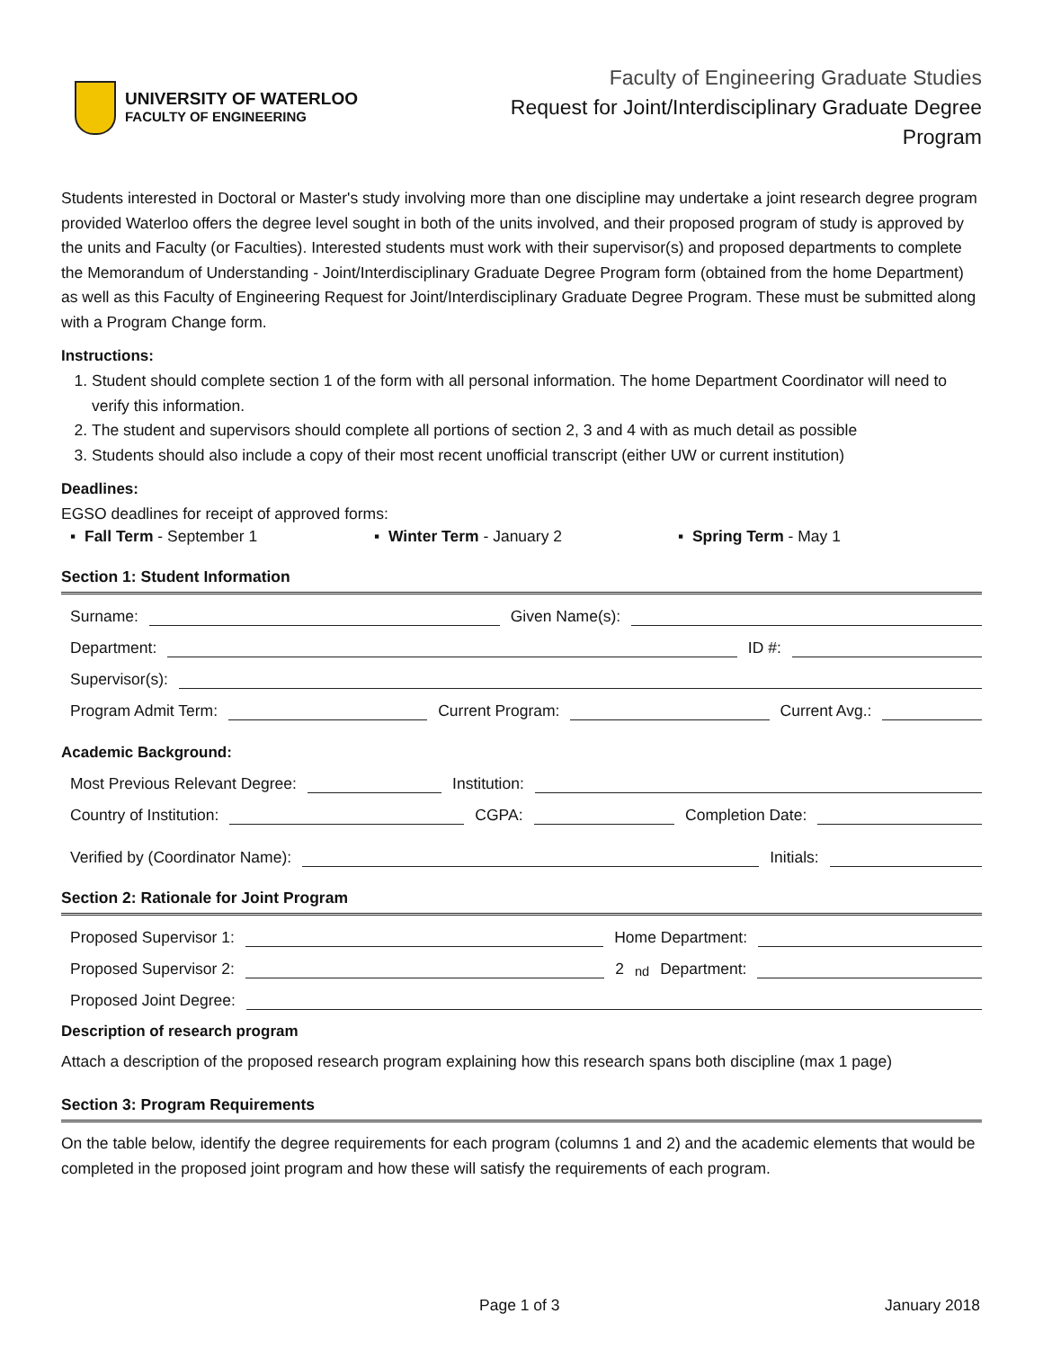UNIVERSITY OF WATERLOO
FACULTY OF ENGINEERING
Faculty of Engineering Graduate Studies
Request for Joint/Interdisciplinary Graduate Degree Program
Students interested in Doctoral or Master's study involving more than one discipline may undertake a joint research degree program provided Waterloo offers the degree level sought in both of the units involved, and their proposed program of study is approved by the units and Faculty (or Faculties). Interested students must work with their supervisor(s) and proposed departments to complete the Memorandum of Understanding - Joint/Interdisciplinary Graduate Degree Program form (obtained from the home Department) as well as this Faculty of Engineering Request for Joint/Interdisciplinary Graduate Degree Program. These must be submitted along with a Program Change form.
Instructions:
1. Student should complete section 1 of the form with all personal information. The home Department Coordinator will need to verify this information.
2. The student and supervisors should complete all portions of section 2, 3 and 4 with as much detail as possible
3. Students should also include a copy of their most recent unofficial transcript (either UW or current institution)
Deadlines:
EGSO deadlines for receipt of approved forms:
▪ Fall Term - September 1 ▪ Winter Term - January 2 ▪ Spring Term - May 1
Section 1: Student Information
Surname: Given Name(s):
Department: ID #:
Supervisor(s):
Program Admit Term: Current Program: Current Avg.:
Academic Background:
Most Previous Relevant Degree: Institution:
Country of Institution: CGPA: Completion Date:
Verified by (Coordinator Name): Initials:
Section 2: Rationale for Joint Program
Proposed Supervisor 1: Home Department:
Proposed Supervisor 2: 2<sup>nd</sup> Department:
Proposed Joint Degree:
Description of research program
Attach a description of the proposed research program explaining how this research spans both discipline (max 1 page)
Section 3: Program Requirements
On the table below, identify the degree requirements for each program (columns 1 and 2) and the academic elements that would be completed in the proposed joint program and how these will satisfy the requirements of each program.
Page 1 of 3 January 2018